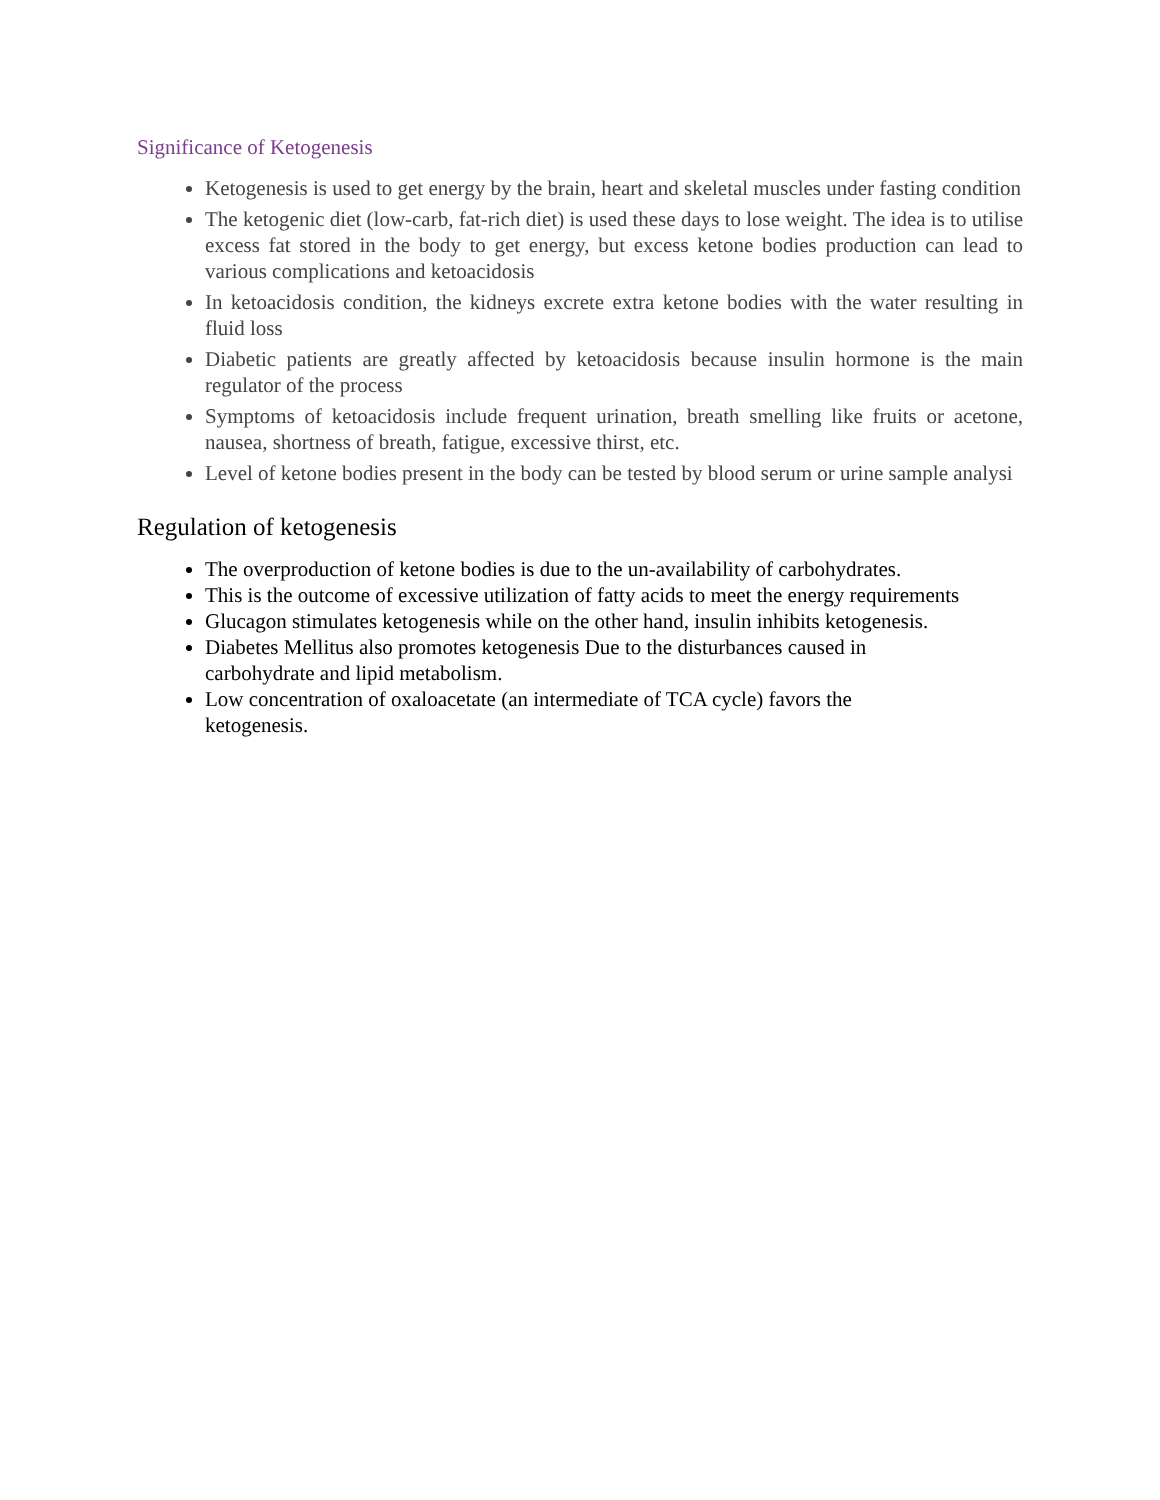Significance of Ketogenesis
Ketogenesis is used to get energy by the brain, heart and skeletal muscles under fasting condition
The ketogenic diet (low-carb, fat-rich diet) is used these days to lose weight. The idea is to utilise excess fat stored in the body to get energy, but excess ketone bodies production can lead to various complications and ketoacidosis
In ketoacidosis condition, the kidneys excrete extra ketone bodies with the water resulting in fluid loss
Diabetic patients are greatly affected by ketoacidosis because insulin hormone is the main regulator of the process
Symptoms of ketoacidosis include frequent urination, breath smelling like fruits or acetone, nausea, shortness of breath, fatigue, excessive thirst, etc.
Level of ketone bodies present in the body can be tested by blood serum or urine sample analysi
Regulation of ketogenesis
The overproduction of ketone bodies is due to the un-availability of carbohydrates.
This is the outcome of excessive utilization of fatty acids to meet the energy requirements
Glucagon stimulates ketogenesis while on the other hand, insulin inhibits ketogenesis.
Diabetes Mellitus also promotes ketogenesis Due to the disturbances caused in
carbohydrate and lipid metabolism.
Low concentration of oxaloacetate (an intermediate of TCA cycle) favors the
ketogenesis.